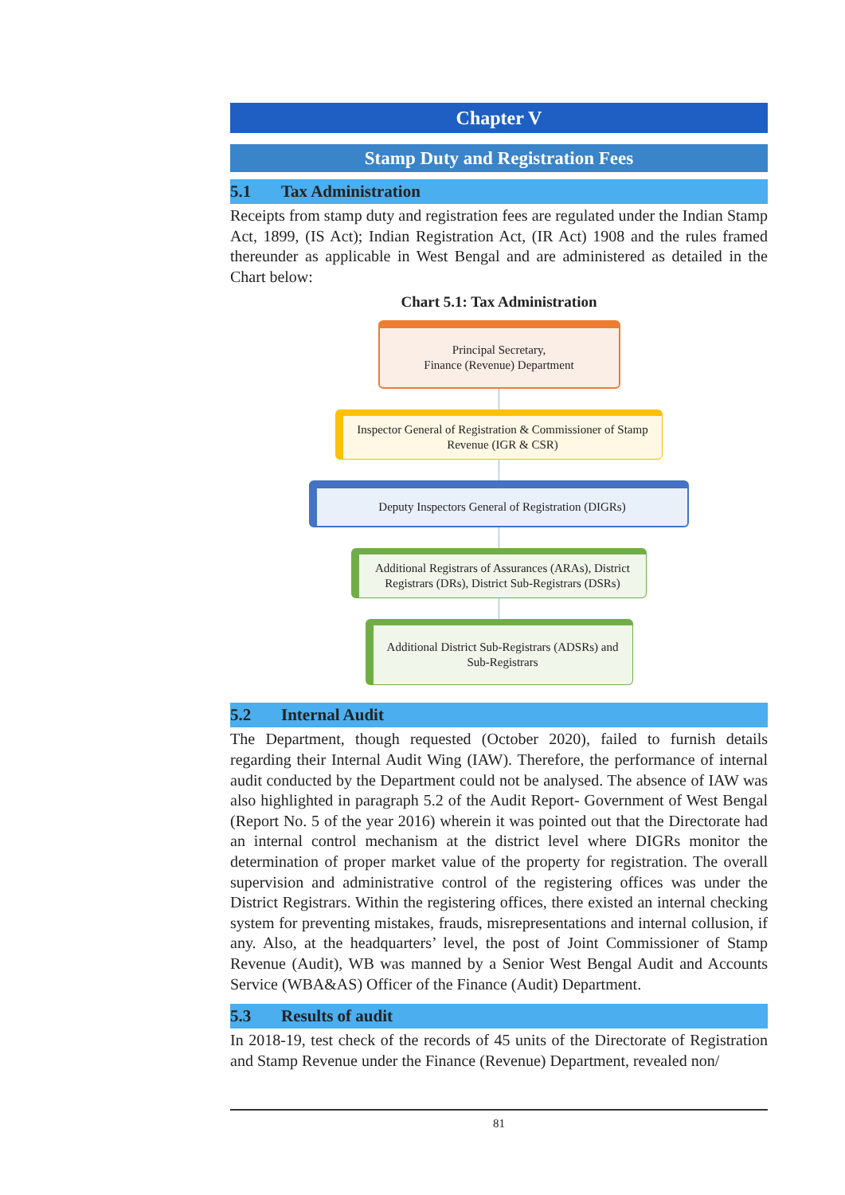Chapter V
Stamp Duty and Registration Fees
5.1 Tax Administration
Receipts from stamp duty and registration fees are regulated under the Indian Stamp Act, 1899, (IS Act); Indian Registration Act, (IR Act) 1908 and the rules framed thereunder as applicable in West Bengal and are administered as detailed in the Chart below:
Chart 5.1: Tax Administration
Principal Secretary,
Finance (Revenue) Department
Inspector General of Registration & Commissioner of Stamp Revenue (IGR & CSR)
Deputy Inspectors General of Registration (DIGRs)
Additional Registrars of Assurances (ARAs), District Registrars (DRs), District Sub-Registrars (DSRs)
Additional District Sub-Registrars (ADSRs) and Sub-Registrars
5.2 Internal Audit
The Department, though requested (October 2020), failed to furnish details regarding their Internal Audit Wing (IAW). Therefore, the performance of internal audit conducted by the Department could not be analysed. The absence of IAW was also highlighted in paragraph 5.2 of the Audit Report- Government of West Bengal (Report No. 5 of the year 2016) wherein it was pointed out that the Directorate had an internal control mechanism at the district level where DIGRs monitor the determination of proper market value of the property for registration. The overall supervision and administrative control of the registering offices was under the District Registrars. Within the registering offices, there existed an internal checking system for preventing mistakes, frauds, misrepresentations and internal collusion, if any. Also, at the headquarters’ level, the post of Joint Commissioner of Stamp Revenue (Audit), WB was manned by a Senior West Bengal Audit and Accounts Service (WBA&AS) Officer of the Finance (Audit) Department.
5.3 Results of audit
In 2018-19, test check of the records of 45 units of the Directorate of Registration and Stamp Revenue under the Finance (Revenue) Department, revealed non/
81